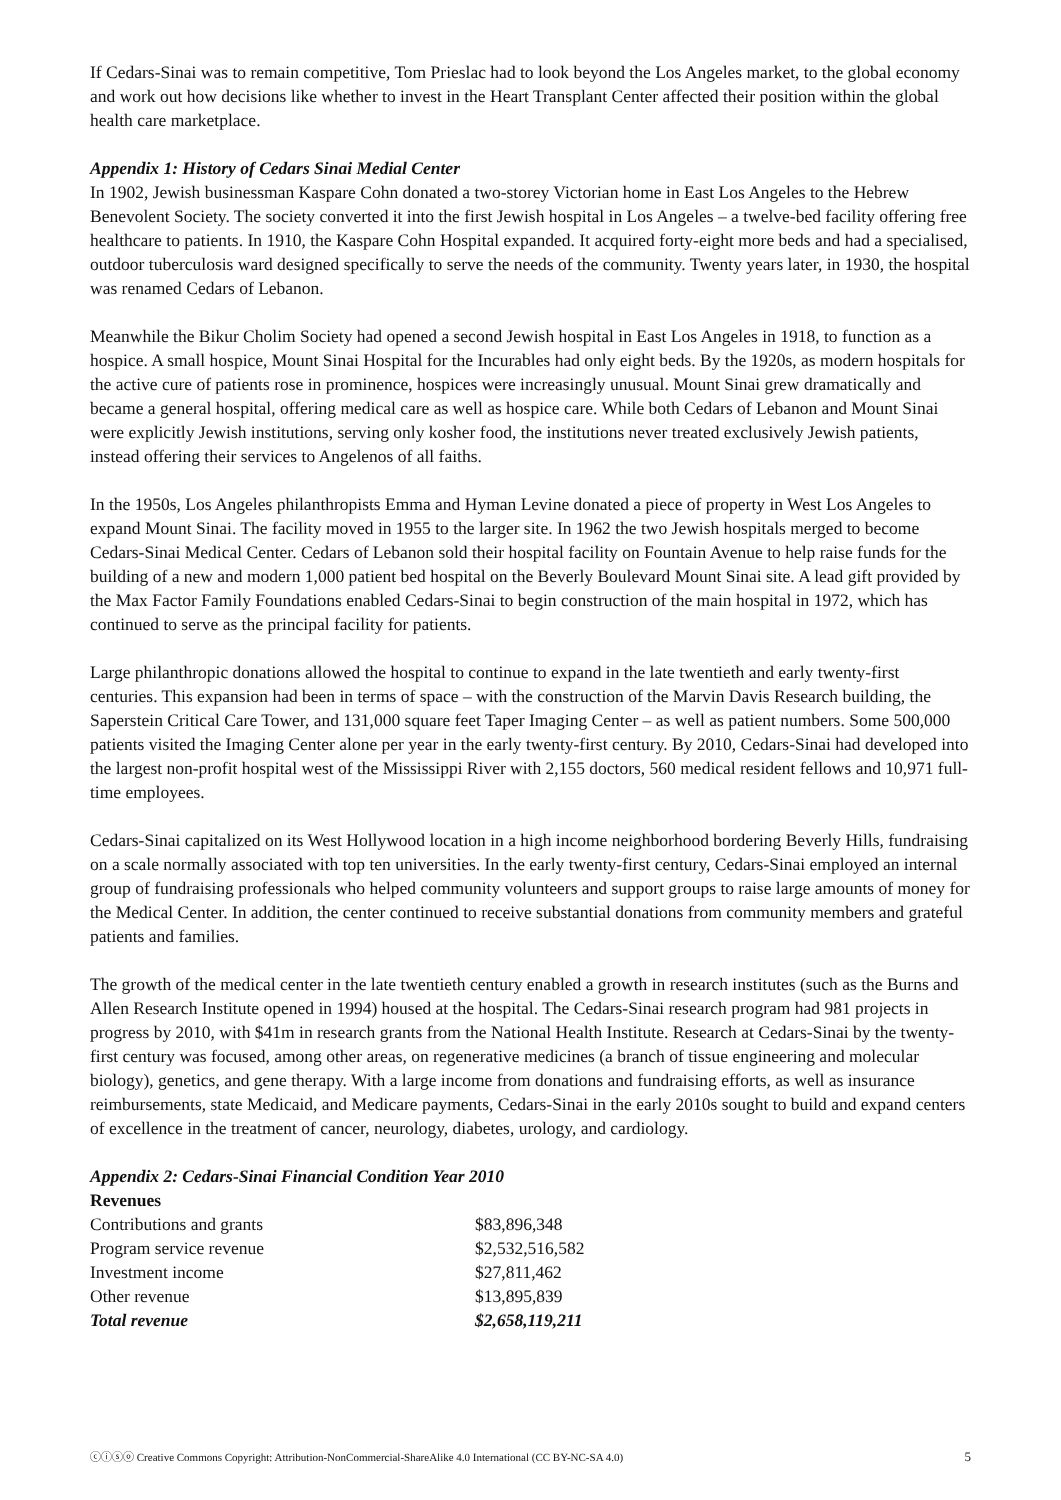If Cedars-Sinai was to remain competitive, Tom Prieslac had to look beyond the Los Angeles market, to the global economy and work out how decisions like whether to invest in the Heart Transplant Center affected their position within the global health care marketplace.
Appendix 1: History of Cedars Sinai Medial Center
In 1902, Jewish businessman Kaspare Cohn donated a two-storey Victorian home in East Los Angeles to the Hebrew Benevolent Society. The society converted it into the first Jewish hospital in Los Angeles – a twelve-bed facility offering free healthcare to patients. In 1910, the Kaspare Cohn Hospital expanded. It acquired forty-eight more beds and had a specialised, outdoor tuberculosis ward designed specifically to serve the needs of the community. Twenty years later, in 1930, the hospital was renamed Cedars of Lebanon.
Meanwhile the Bikur Cholim Society had opened a second Jewish hospital in East Los Angeles in 1918, to function as a hospice. A small hospice, Mount Sinai Hospital for the Incurables had only eight beds. By the 1920s, as modern hospitals for the active cure of patients rose in prominence, hospices were increasingly unusual. Mount Sinai grew dramatically and became a general hospital, offering medical care as well as hospice care. While both Cedars of Lebanon and Mount Sinai were explicitly Jewish institutions, serving only kosher food, the institutions never treated exclusively Jewish patients, instead offering their services to Angelenos of all faiths.
In the 1950s, Los Angeles philanthropists Emma and Hyman Levine donated a piece of property in West Los Angeles to expand Mount Sinai. The facility moved in 1955 to the larger site. In 1962 the two Jewish hospitals merged to become Cedars-Sinai Medical Center. Cedars of Lebanon sold their hospital facility on Fountain Avenue to help raise funds for the building of a new and modern 1,000 patient bed hospital on the Beverly Boulevard Mount Sinai site. A lead gift provided by the Max Factor Family Foundations enabled Cedars-Sinai to begin construction of the main hospital in 1972, which has continued to serve as the principal facility for patients.
Large philanthropic donations allowed the hospital to continue to expand in the late twentieth and early twenty-first centuries. This expansion had been in terms of space – with the construction of the Marvin Davis Research building, the Saperstein Critical Care Tower, and 131,000 square feet Taper Imaging Center – as well as patient numbers. Some 500,000 patients visited the Imaging Center alone per year in the early twenty-first century. By 2010, Cedars-Sinai had developed into the largest non-profit hospital west of the Mississippi River with 2,155 doctors, 560 medical resident fellows and 10,971 full-time employees.
Cedars-Sinai capitalized on its West Hollywood location in a high income neighborhood bordering Beverly Hills, fundraising on a scale normally associated with top ten universities. In the early twenty-first century, Cedars-Sinai employed an internal group of fundraising professionals who helped community volunteers and support groups to raise large amounts of money for the Medical Center. In addition, the center continued to receive substantial donations from community members and grateful patients and families.
The growth of the medical center in the late twentieth century enabled a growth in research institutes (such as the Burns and Allen Research Institute opened in 1994) housed at the hospital. The Cedars-Sinai research program had 981 projects in progress by 2010, with $41m in research grants from the National Health Institute. Research at Cedars-Sinai by the twenty-first century was focused, among other areas, on regenerative medicines (a branch of tissue engineering and molecular biology), genetics, and gene therapy. With a large income from donations and fundraising efforts, as well as insurance reimbursements, state Medicaid, and Medicare payments, Cedars-Sinai in the early 2010s sought to build and expand centers of excellence in the treatment of cancer, neurology, diabetes, urology, and cardiology.
Appendix 2: Cedars-Sinai Financial Condition Year 2010
Revenues
| Contributions and grants | $83,896,348 |
| Program service revenue | $2,532,516,582 |
| Investment income | $27,811,462 |
| Other revenue | $13,895,839 |
| Total revenue | $2,658,119,211 |
ⓒⓘⓢⓞ Creative Commons Copyright: Attribution-NonCommercial-ShareAlike 4.0 International (CC BY-NC-SA 4.0) 5